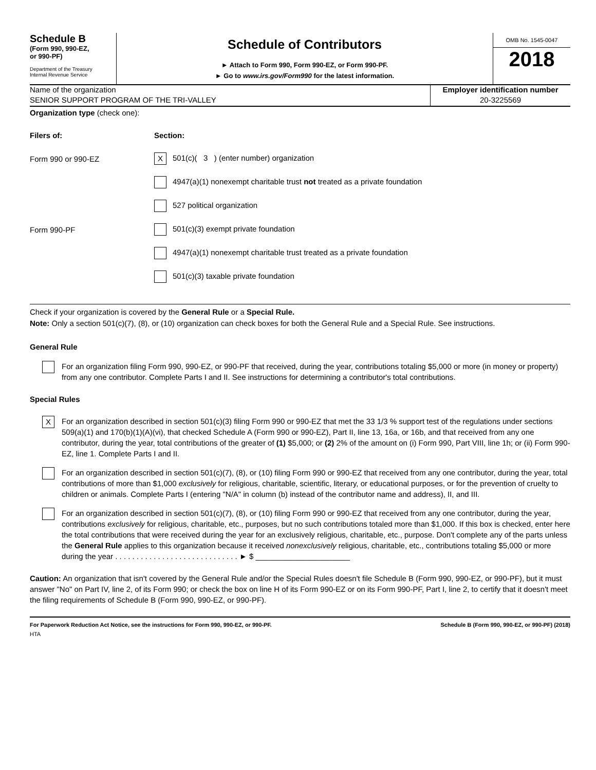Schedule B
(Form 990, 990-EZ,
or 990-PF)
Department of the Treasury
Internal Revenue Service
Schedule of Contributors
► Attach to Form 990, Form 990-EZ, or Form 990-PF.
► Go to www.irs.gov/Form990 for the latest information.
OMB No. 1545-0047
2018
Name of the organization Employer identification number
SENIOR SUPPORT PROGRAM OF THE TRI-VALLEY
20-3225569
Organization type (check one):
Filers of: Section:
Form 990 or 990-EZ
X 501(c)( 3 ) (enter number) organization
4947(a)(1) nonexempt charitable trust not treated as a private foundation
527 political organization
Form 990-PF
501(c)(3) exempt private foundation
4947(a)(1) nonexempt charitable trust treated as a private foundation
501(c)(3) taxable private foundation
Check if your organization is covered by the General Rule or a Special Rule.
Note: Only a section 501(c)(7), (8), or (10) organization can check boxes for both the General Rule and a Special Rule. See instructions.
General Rule
For an organization filing Form 990, 990-EZ, or 990-PF that received, during the year, contributions totaling $5,000 or more (in money or property) from any one contributor. Complete Parts I and II. See instructions for determining a contributor's total contributions.
Special Rules
X
For an organization described in section 501(c)(3) filing Form 990 or 990-EZ that met the 33 1/3 % support test of the regulations under sections 509(a)(1) and 170(b)(1)(A)(vi), that checked Schedule A (Form 990 or 990-EZ), Part II, line 13, 16a, or 16b, and that received from any one contributor, during the year, total contributions of the greater of (1) $5,000; or (2) 2% of the amount on (i) Form 990, Part VIII, line 1h; or (ii) Form 990-EZ, line 1. Complete Parts I and II.
For an organization described in section 501(c)(7), (8), or (10) filing Form 990 or 990-EZ that received from any one contributor, during the year, total contributions of more than $1,000 exclusively for religious, charitable, scientific, literary, or educational purposes, or for the prevention of cruelty to children or animals. Complete Parts I (entering "N/A" in column (b) instead of the contributor name and address), II, and III.
For an organization described in section 501(c)(7), (8), or (10) filing Form 990 or 990-EZ that received from any one contributor, during the year, contributions exclusively for religious, charitable, etc., purposes, but no such contributions totaled more than $1,000. If this box is checked, enter here the total contributions that were received during the year for an exclusively religious, charitable, etc., purpose. Don't complete any of the parts unless the General Rule applies to this organization because it received nonexclusively religious, charitable, etc., contributions totaling $5,000 or more during the year . . . . . . . . . . . . . . . . . . . . . . . . . . . . . ► $ ______________________
Caution: An organization that isn't covered by the General Rule and/or the Special Rules doesn't file Schedule B (Form 990, 990-EZ, or 990-PF), but it must answer "No" on Part IV, line 2, of its Form 990; or check the box on line H of its Form 990-EZ or on its Form 990-PF, Part I, line 2, to certify that it doesn't meet the filing requirements of Schedule B (Form 990, 990-EZ, or 990-PF).
For Paperwork Reduction Act Notice, see the instructions for Form 990, 990-EZ, or 990-PF. Schedule B (Form 990, 990-EZ, or 990-PF) (2018)
HTA